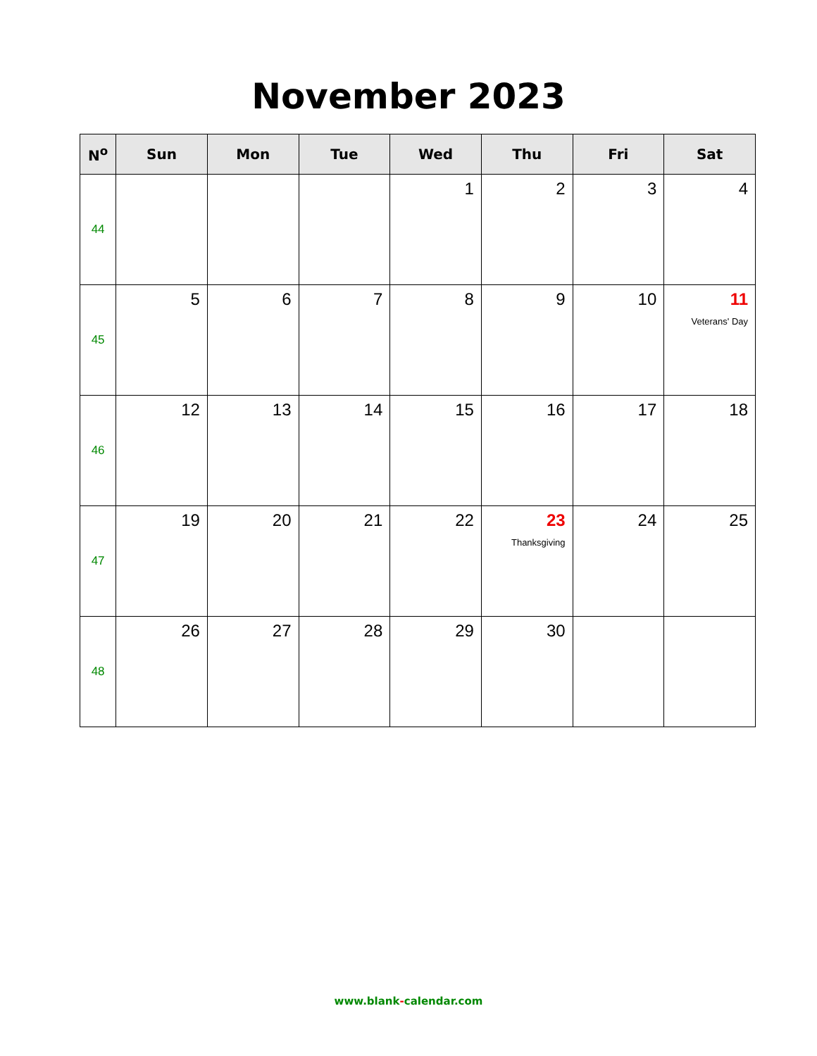November 2023
| N<sup>o</sup> | Sun | Mon | Tue | Wed | Thu | Fri | Sat |
| --- | --- | --- | --- | --- | --- | --- | --- |
| 44 | | | | 1 | 2 | 3 | 4 |
| 45 | 5 | 6 | 7 | 8 | 9 | 10 | 11 Veterans' Day |
| 46 | 12 | 13 | 14 | 15 | 16 | 17 | 18 |
| 47 | 19 | 20 | 21 | 22 | 23 Thanksgiving | 24 | 25 |
| 48 | 26 | 27 | 28 | 29 | 30 | | |
www.blank-calendar.com